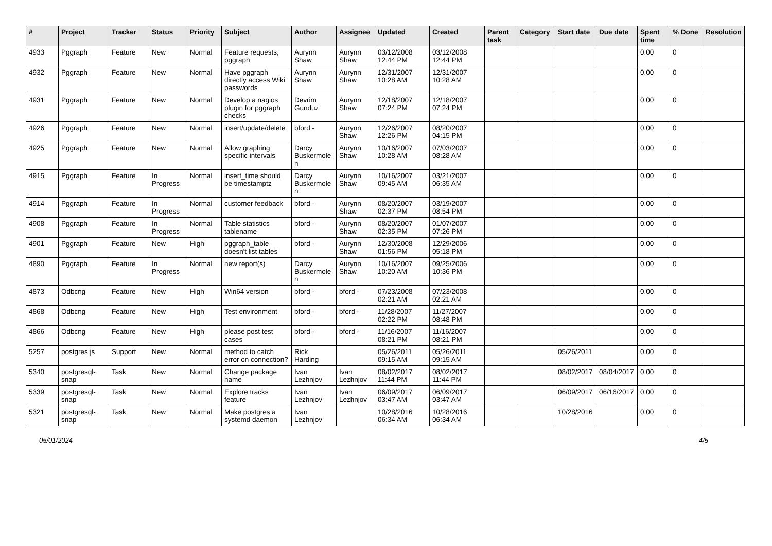| # | Project | Tracker | Status | Priority | Subject | Author | Assignee | Updated | Created | Parent task | Category | Start date | Due date | Spent time | % Done | Resolution |
| --- | --- | --- | --- | --- | --- | --- | --- | --- | --- | --- | --- | --- | --- | --- | --- | --- |
| 4933 | Pggraph | Feature | New | Normal | Feature requests, pggraph | Aurynn Shaw | Aurynn Shaw | 03/12/2008 12:44 PM | 03/12/2008 12:44 PM | | | | | 0.00 | 0 | |
| 4932 | Pggraph | Feature | New | Normal | Have pggraph directly access Wiki passwords | Aurynn Shaw | Aurynn Shaw | 12/31/2007 10:28 AM | 12/31/2007 10:28 AM | | | | | 0.00 | 0 | |
| 4931 | Pggraph | Feature | New | Normal | Develop a nagios plugin for pggraph checks | Devrim Gunduz | Aurynn Shaw | 12/18/2007 07:24 PM | 12/18/2007 07:24 PM | | | | | 0.00 | 0 | |
| 4926 | Pggraph | Feature | New | Normal | insert/update/delete | bford - | Aurynn Shaw | 12/26/2007 12:26 PM | 08/20/2007 04:15 PM | | | | | 0.00 | 0 | |
| 4925 | Pggraph | Feature | New | Normal | Allow graphing specific intervals | Darcy Buskermolen | Aurynn Shaw | 10/16/2007 10:28 AM | 07/03/2007 08:28 AM | | | | | 0.00 | 0 | |
| 4915 | Pggraph | Feature | In Progress | Normal | insert_time should be timestamptz | Darcy Buskermolen | Aurynn Shaw | 10/16/2007 09:45 AM | 03/21/2007 06:35 AM | | | | | 0.00 | 0 | |
| 4914 | Pggraph | Feature | In Progress | Normal | customer feedback | bford - | Aurynn Shaw | 08/20/2007 02:37 PM | 03/19/2007 08:54 PM | | | | | 0.00 | 0 | |
| 4908 | Pggraph | Feature | In Progress | Normal | Table statistics tablename | bford - | Aurynn Shaw | 08/20/2007 02:35 PM | 01/07/2007 07:26 PM | | | | | 0.00 | 0 | |
| 4901 | Pggraph | Feature | New | High | pggraph_table doesn't list tables | bford - | Aurynn Shaw | 12/30/2008 01:56 PM | 12/29/2006 05:18 PM | | | | | 0.00 | 0 | |
| 4890 | Pggraph | Feature | In Progress | Normal | new report(s) | Darcy Buskermolen | Aurynn Shaw | 10/16/2007 10:20 AM | 09/25/2006 10:36 PM | | | | | 0.00 | 0 | |
| 4873 | Odbcng | Feature | New | High | Win64 version | bford - | bford - | 07/23/2008 02:21 AM | 07/23/2008 02:21 AM | | | | | 0.00 | 0 | |
| 4868 | Odbcng | Feature | New | High | Test environment | bford - | bford - | 11/28/2007 02:22 PM | 11/27/2007 08:48 PM | | | | | 0.00 | 0 | |
| 4866 | Odbcng | Feature | New | High | please post test cases | bford - | bford - | 11/16/2007 08:21 PM | 11/16/2007 08:21 PM | | | | | 0.00 | 0 | |
| 5257 | postgres.js | Support | New | Normal | method to catch error on connection? | Rick Harding | | 05/26/2011 09:15 AM | 05/26/2011 09:15 AM | | | 05/26/2011 | | 0.00 | 0 | |
| 5340 | postgresql-snap | Task | New | Normal | Change package name | Ivan Lezhnjov | Ivan Lezhnjov | 08/02/2017 11:44 PM | 08/02/2017 11:44 PM | | | 08/02/2017 | 08/04/2017 | 0.00 | 0 | |
| 5339 | postgresql-snap | Task | New | Normal | Explore tracks feature | Ivan Lezhnjov | Ivan Lezhnjov | 06/09/2017 03:47 AM | 06/09/2017 03:47 AM | | | 06/09/2017 | 06/16/2017 | 0.00 | 0 | |
| 5321 | postgresql-snap | Task | New | Normal | Make postgres a systemd daemon | Ivan Lezhnjov | | 10/28/2016 06:34 AM | 10/28/2016 06:34 AM | | | 10/28/2016 | | 0.00 | 0 | |
05/01/2024 4/5